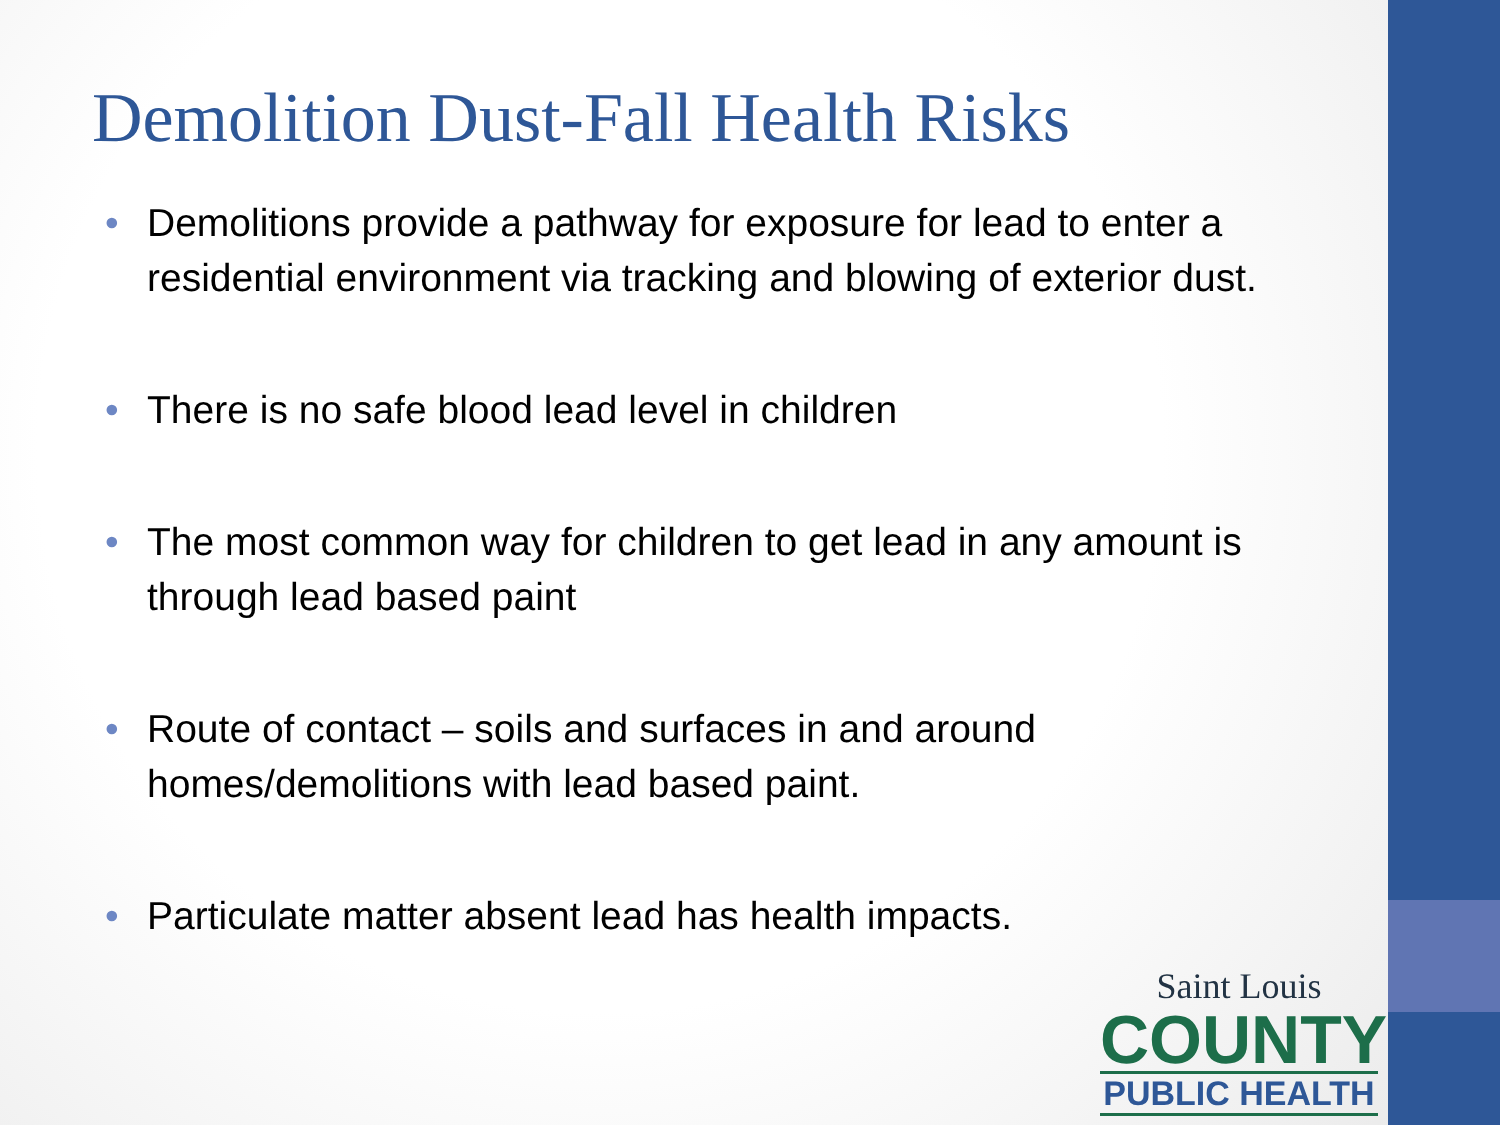Demolition Dust-Fall Health Risks
• Demolitions provide a pathway for exposure for lead to enter a residential environment via tracking and blowing of exterior dust.
• There is no safe blood lead level in children
• The most common way for children to get lead in any amount is through lead based paint
• Route of contact – soils and surfaces in and around homes/demolitions with lead based paint.
• Particulate matter absent lead has health impacts.
Saint Louis
COUNTY
PUBLIC HEALTH